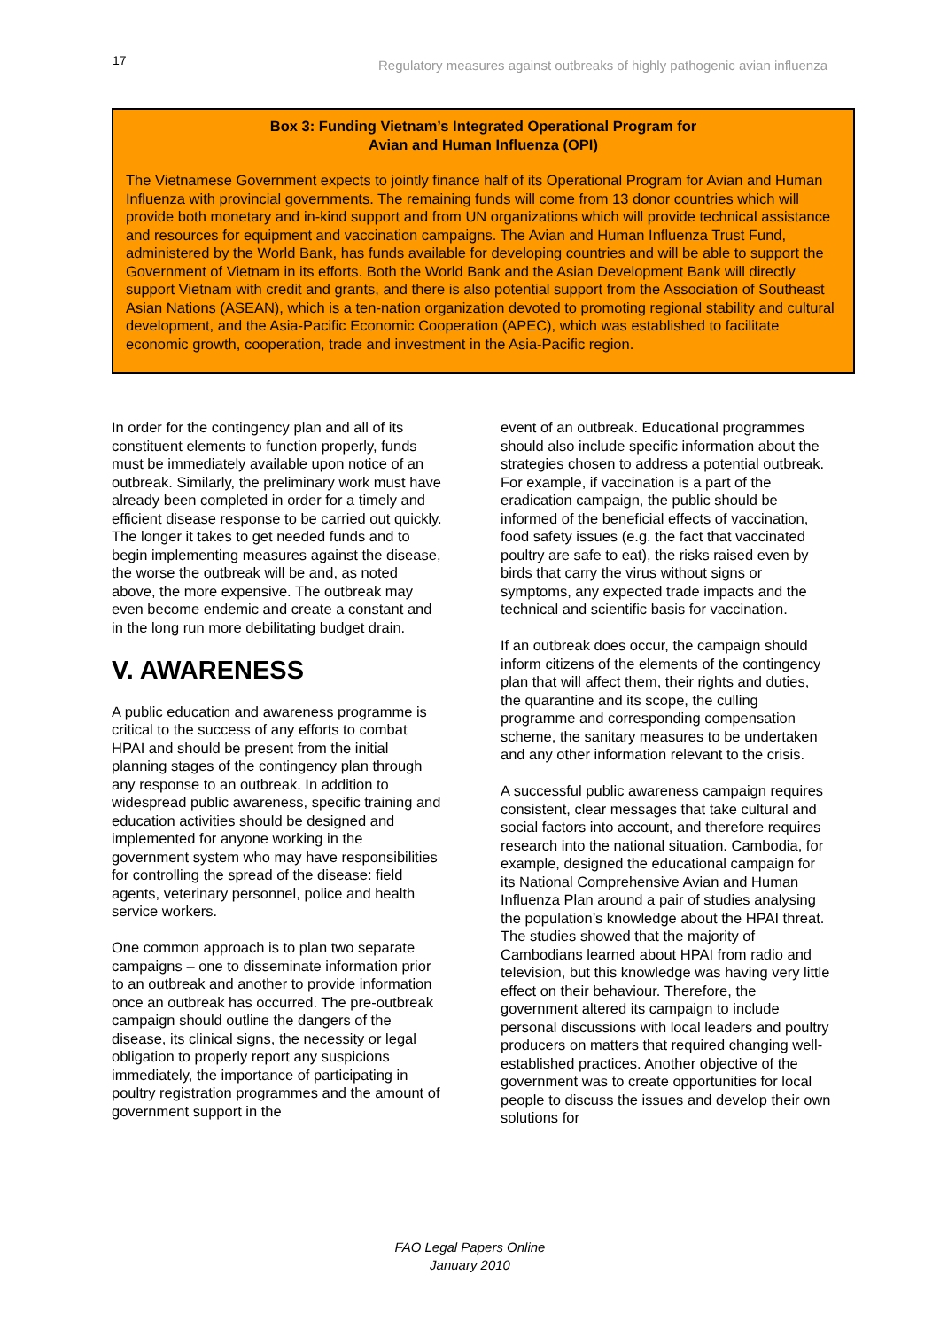17 Regulatory measures against outbreaks of highly pathogenic avian influenza
Box 3: Funding Vietnam’s Integrated Operational Program for
Avian and Human Influenza (OPI)
The Vietnamese Government expects to jointly finance half of its Operational Program for Avian and Human Influenza with provincial governments. The remaining funds will come from 13 donor countries which will provide both monetary and in-kind support and from UN organizations which will provide technical assistance and resources for equipment and vaccination campaigns. The Avian and Human Influenza Trust Fund, administered by the World Bank, has funds available for developing countries and will be able to support the Government of Vietnam in its efforts. Both the World Bank and the Asian Development Bank will directly support Vietnam with credit and grants, and there is also potential support from the Association of Southeast Asian Nations (ASEAN), which is a ten-nation organization devoted to promoting regional stability and cultural development, and the Asia-Pacific Economic Cooperation (APEC), which was established to facilitate economic growth, cooperation, trade and investment in the Asia-Pacific region.
In order for the contingency plan and all of its constituent elements to function properly, funds must be immediately available upon notice of an outbreak. Similarly, the preliminary work must have already been completed in order for a timely and efficient disease response to be carried out quickly. The longer it takes to get needed funds and to begin implementing measures against the disease, the worse the outbreak will be and, as noted above, the more expensive. The outbreak may even become endemic and create a constant and in the long run more debilitating budget drain.
V. AWARENESS
A public education and awareness programme is critical to the success of any efforts to combat HPAI and should be present from the initial planning stages of the contingency plan through any response to an outbreak. In addition to widespread public awareness, specific training and education activities should be designed and implemented for anyone working in the government system who may have responsibilities for controlling the spread of the disease: field agents, veterinary personnel, police and health service workers.
One common approach is to plan two separate campaigns – one to disseminate information prior to an outbreak and another to provide information once an outbreak has occurred. The pre-outbreak campaign should outline the dangers of the disease, its clinical signs, the necessity or legal obligation to properly report any suspicions immediately, the importance of participating in poultry registration programmes and the amount of government support in the
event of an outbreak. Educational programmes should also include specific information about the strategies chosen to address a potential outbreak. For example, if vaccination is a part of the eradication campaign, the public should be informed of the beneficial effects of vaccination, food safety issues (e.g. the fact that vaccinated poultry are safe to eat), the risks raised even by birds that carry the virus without signs or symptoms, any expected trade impacts and the technical and scientific basis for vaccination.
If an outbreak does occur, the campaign should inform citizens of the elements of the contingency plan that will affect them, their rights and duties, the quarantine and its scope, the culling programme and corresponding compensation scheme, the sanitary measures to be undertaken and any other information relevant to the crisis.
A successful public awareness campaign requires consistent, clear messages that take cultural and social factors into account, and therefore requires research into the national situation. Cambodia, for example, designed the educational campaign for its National Comprehensive Avian and Human Influenza Plan around a pair of studies analysing the population’s knowledge about the HPAI threat. The studies showed that the majority of Cambodians learned about HPAI from radio and television, but this knowledge was having very little effect on their behaviour. Therefore, the government altered its campaign to include personal discussions with local leaders and poultry producers on matters that required changing well-established practices. Another objective of the government was to create opportunities for local people to discuss the issues and develop their own solutions for
FAO Legal Papers Online
January 2010